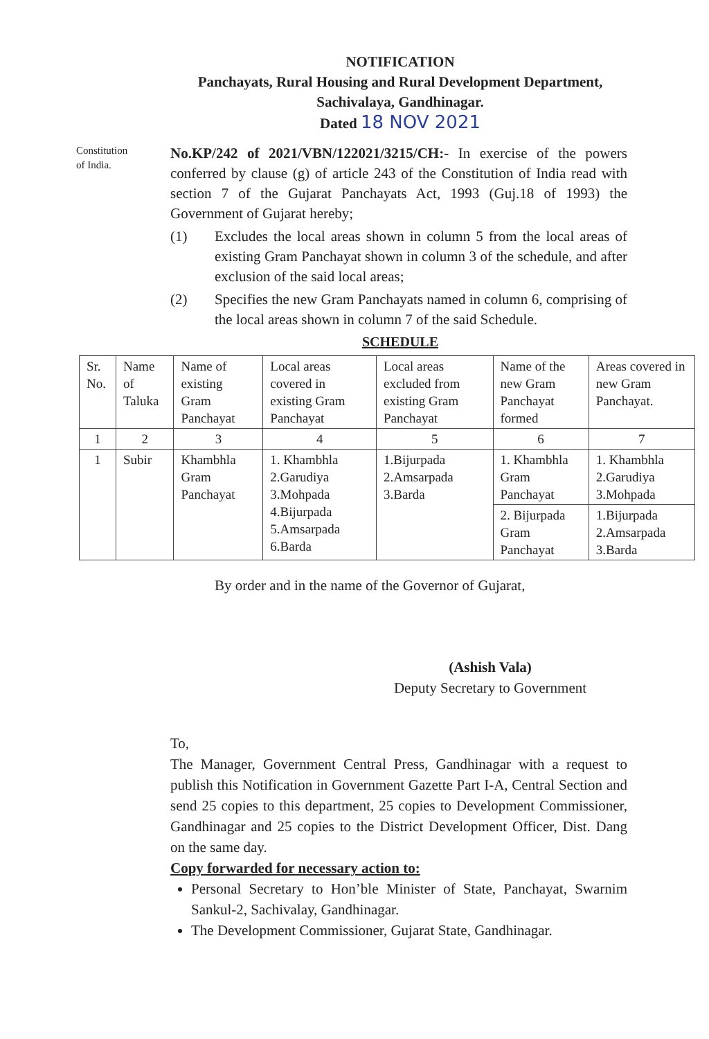NOTIFICATION
Panchayats, Rural Housing and Rural Development Department,
Sachivalaya, Gandhinagar.
Dated 18 NOV 2021
Constitution
of India.
No.KP/242 of 2021/VBN/122021/3215/CH:- In exercise of the powers conferred by clause (g) of article 243 of the Constitution of India read with section 7 of the Gujarat Panchayats Act, 1993 (Guj.18 of 1993) the Government of Gujarat hereby;
(1) Excludes the local areas shown in column 5 from the local areas of existing Gram Panchayat shown in column 3 of the schedule, and after exclusion of the said local areas;
(2) Specifies the new Gram Panchayats named in column 6, comprising of the local areas shown in column 7 of the said Schedule.
SCHEDULE
| Sr. No. | Name of Taluka | Name of existing Gram Panchayat | Local areas covered in existing Gram Panchayat | Local areas excluded from existing Gram Panchayat | Name of the new Gram Panchayat formed | Areas covered in new Gram Panchayat. |
| --- | --- | --- | --- | --- | --- | --- |
| 1 | 2 | 3 | 4 | 5 | 6 | 7 |
| 1 | Subir | Khambhla Gram Panchayat | 1. Khambhla 2.Garudiya 3.Mohpada 4.Bijurpada 5.Amsarpada 6.Barda | 1.Bijurpada 2.Amsarpada 3.Barda | 1. Khambhla Gram Panchayat | 1. Khambhla 2.Garudiya 3.Mohpada |
| | | | | | 2. Bijurpada Gram Panchayat | 1.Bijurpada 2.Amsarpada 3.Barda |
By order and in the name of the Governor of Gujarat,
(Ashish Vala)
Deputy Secretary to Government
To,
The Manager, Government Central Press, Gandhinagar with a request to publish this Notification in Government Gazette Part I-A, Central Section and send 25 copies to this department, 25 copies to Development Commissioner, Gandhinagar and 25 copies to the District Development Officer, Dist. Dang on the same day.
Copy forwarded for necessary action to:
Personal Secretary to Hon’ble Minister of State, Panchayat, Swarnim Sankul-2, Sachivalay, Gandhinagar.
The Development Commissioner, Gujarat State, Gandhinagar.